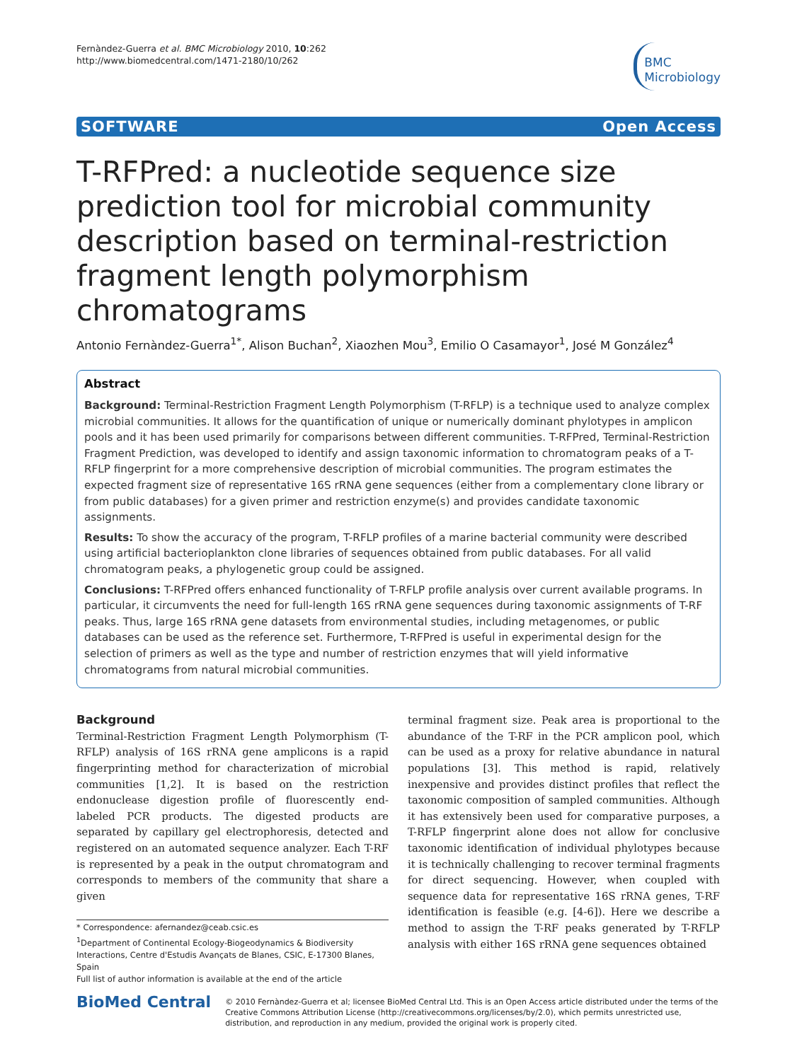Fernàndez-Guerra et al. BMC Microbiology 2010, 10:262
http://www.biomedcentral.com/1471-2180/10/262
BMC
Microbiology
SOFTWARE Open Access
T-RFPred: a nucleotide sequence size prediction tool for microbial community description based on terminal-restriction fragment length polymorphism chromatograms
Antonio Fernàndez-Guerra<sup>1*</sup>, Alison Buchan<sup>2</sup>, Xiaozhen Mou<sup>3</sup>, Emilio O Casamayor<sup>1</sup>, José M González<sup>4</sup>
Abstract
Background: Terminal-Restriction Fragment Length Polymorphism (T-RFLP) is a technique used to analyze complex microbial communities. It allows for the quantification of unique or numerically dominant phylotypes in amplicon pools and it has been used primarily for comparisons between different communities. T-RFPred, Terminal-Restriction Fragment Prediction, was developed to identify and assign taxonomic information to chromatogram peaks of a T-RFLP fingerprint for a more comprehensive description of microbial communities. The program estimates the expected fragment size of representative 16S rRNA gene sequences (either from a complementary clone library or from public databases) for a given primer and restriction enzyme(s) and provides candidate taxonomic assignments.
Results: To show the accuracy of the program, T-RFLP profiles of a marine bacterial community were described using artificial bacterioplankton clone libraries of sequences obtained from public databases. For all valid chromatogram peaks, a phylogenetic group could be assigned.
Conclusions: T-RFPred offers enhanced functionality of T-RFLP profile analysis over current available programs. In particular, it circumvents the need for full-length 16S rRNA gene sequences during taxonomic assignments of T-RF peaks. Thus, large 16S rRNA gene datasets from environmental studies, including metagenomes, or public databases can be used as the reference set. Furthermore, T-RFPred is useful in experimental design for the selection of primers as well as the type and number of restriction enzymes that will yield informative chromatograms from natural microbial communities.
Background
Terminal-Restriction Fragment Length Polymorphism (T-RFLP) analysis of 16S rRNA gene amplicons is a rapid fingerprinting method for characterization of microbial communities [1,2]. It is based on the restriction endonuclease digestion profile of fluorescently end-labeled PCR products. The digested products are separated by capillary gel electrophoresis, detected and registered on an automated sequence analyzer. Each T-RF is represented by a peak in the output chromatogram and corresponds to members of the community that share a given
* Correspondence: afernandez@ceab.csic.es
<sup>1</sup> Department of Continental Ecology-Biogeodynamics & Biodiversity Interactions, Centre d'Estudis Avançats de Blanes, CSIC, E-17300 Blanes, Spain
Full list of author information is available at the end of the article
terminal fragment size. Peak area is proportional to the abundance of the T-RF in the PCR amplicon pool, which can be used as a proxy for relative abundance in natural populations [3]. This method is rapid, relatively inexpensive and provides distinct profiles that reflect the taxonomic composition of sampled communities. Although it has extensively been used for comparative purposes, a T-RFLP fingerprint alone does not allow for conclusive taxonomic identification of individual phylotypes because it is technically challenging to recover terminal fragments for direct sequencing. However, when coupled with sequence data for representative 16S rRNA genes, T-RF identification is feasible (e.g. [4-6]). Here we describe a method to assign the T-RF peaks generated by T-RFLP analysis with either 16S rRNA gene sequences obtained
BioMed Central
© 2010 Fernàndez-Guerra et al; licensee BioMed Central Ltd. This is an Open Access article distributed under the terms of the Creative Commons Attribution License (http://creativecommons.org/licenses/by/2.0), which permits unrestricted use, distribution, and reproduction in any medium, provided the original work is properly cited.